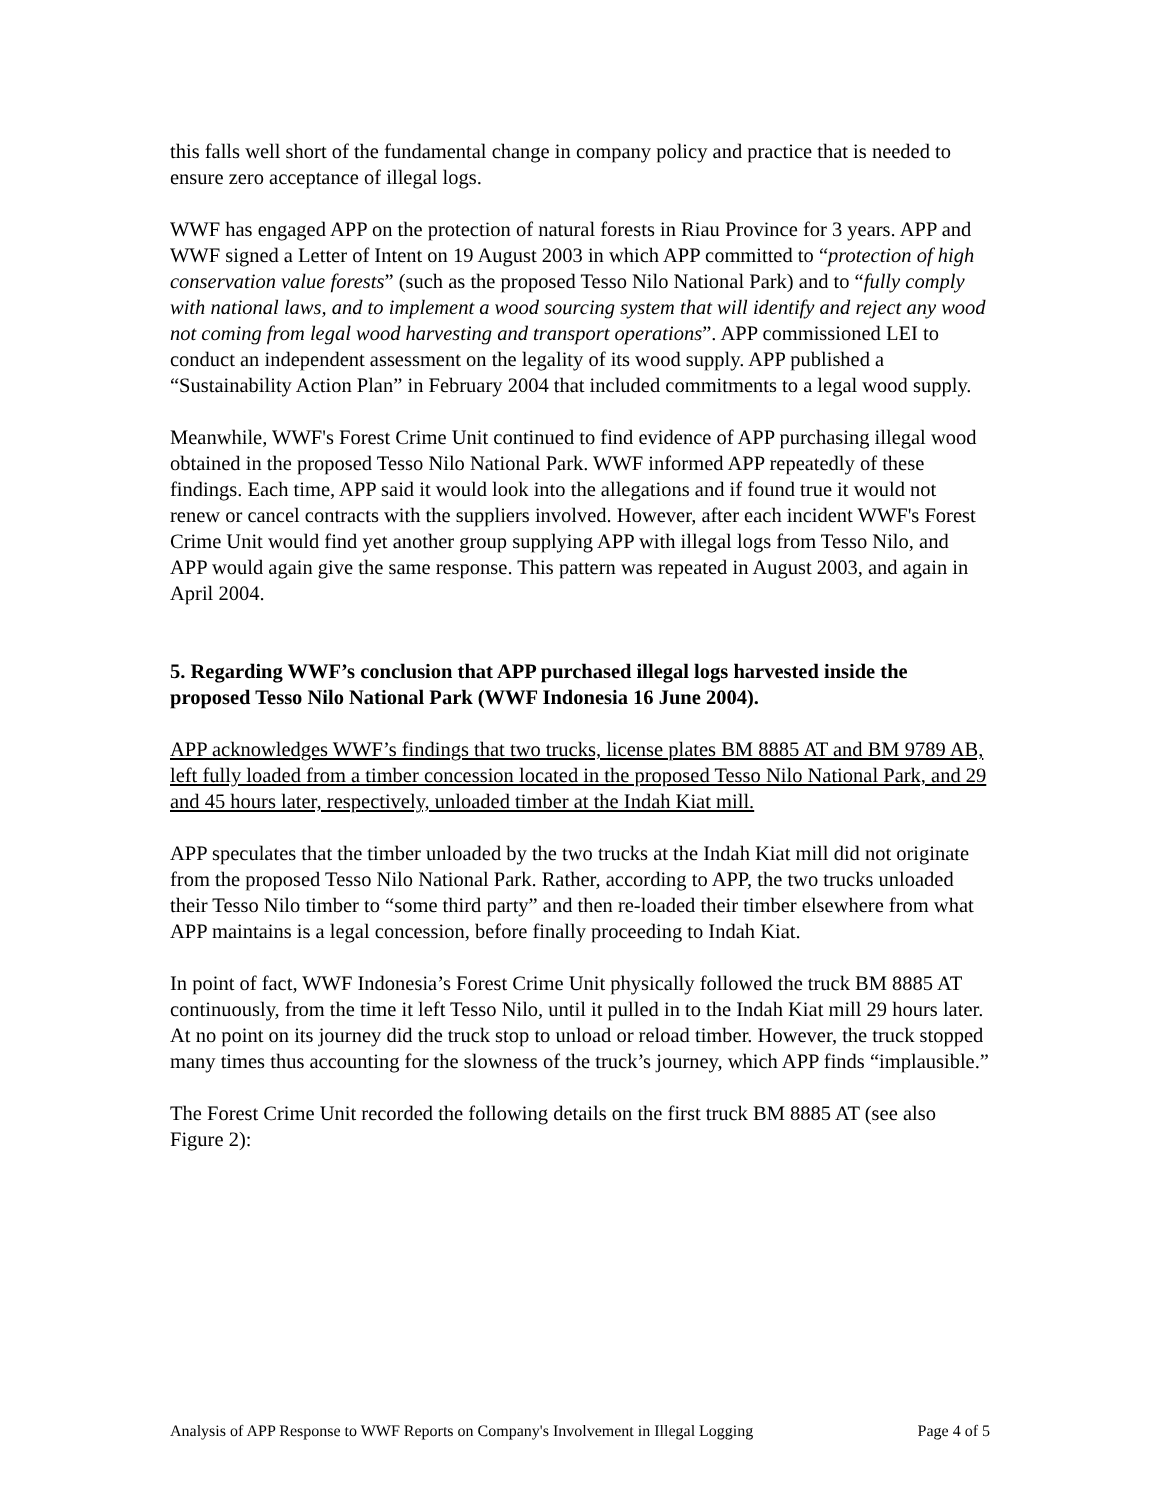this falls well short of the fundamental change in company policy and practice that is needed to ensure zero acceptance of illegal logs.
WWF has engaged APP on the protection of natural forests in Riau Province for 3 years. APP and WWF signed a Letter of Intent on 19 August 2003 in which APP committed to “protection of high conservation value forests” (such as the proposed Tesso Nilo National Park) and to “fully comply with national laws, and to implement a wood sourcing system that will identify and reject any wood not coming from legal wood harvesting and transport operations”. APP commissioned LEI to conduct an independent assessment on the legality of its wood supply. APP published a “Sustainability Action Plan” in February 2004 that included commitments to a legal wood supply.
Meanwhile, WWF's Forest Crime Unit continued to find evidence of APP purchasing illegal wood obtained in the proposed Tesso Nilo National Park. WWF informed APP repeatedly of these findings. Each time, APP said it would look into the allegations and if found true it would not renew or cancel contracts with the suppliers involved. However, after each incident WWF's Forest Crime Unit would find yet another group supplying APP with illegal logs from Tesso Nilo, and APP would again give the same response. This pattern was repeated in August 2003, and again in April 2004.
5. Regarding WWF’s conclusion that APP purchased illegal logs harvested inside the proposed Tesso Nilo National Park (WWF Indonesia 16 June 2004).
APP acknowledges WWF’s findings that two trucks, license plates BM 8885 AT and BM 9789 AB, left fully loaded from a timber concession located in the proposed Tesso Nilo National Park, and 29 and 45 hours later, respectively, unloaded timber at the Indah Kiat mill.
APP speculates that the timber unloaded by the two trucks at the Indah Kiat mill did not originate from the proposed Tesso Nilo National Park. Rather, according to APP, the two trucks unloaded their Tesso Nilo timber to “some third party” and then re-loaded their timber elsewhere from what APP maintains is a legal concession, before finally proceeding to Indah Kiat.
In point of fact, WWF Indonesia’s Forest Crime Unit physically followed the truck BM 8885 AT continuously, from the time it left Tesso Nilo, until it pulled in to the Indah Kiat mill 29 hours later. At no point on its journey did the truck stop to unload or reload timber. However, the truck stopped many times thus accounting for the slowness of the truck’s journey, which APP finds “implausible.”
The Forest Crime Unit recorded the following details on the first truck BM 8885 AT (see also Figure 2):
Analysis of APP Response to WWF Reports on Company's Involvement in Illegal Logging Page 4 of 5